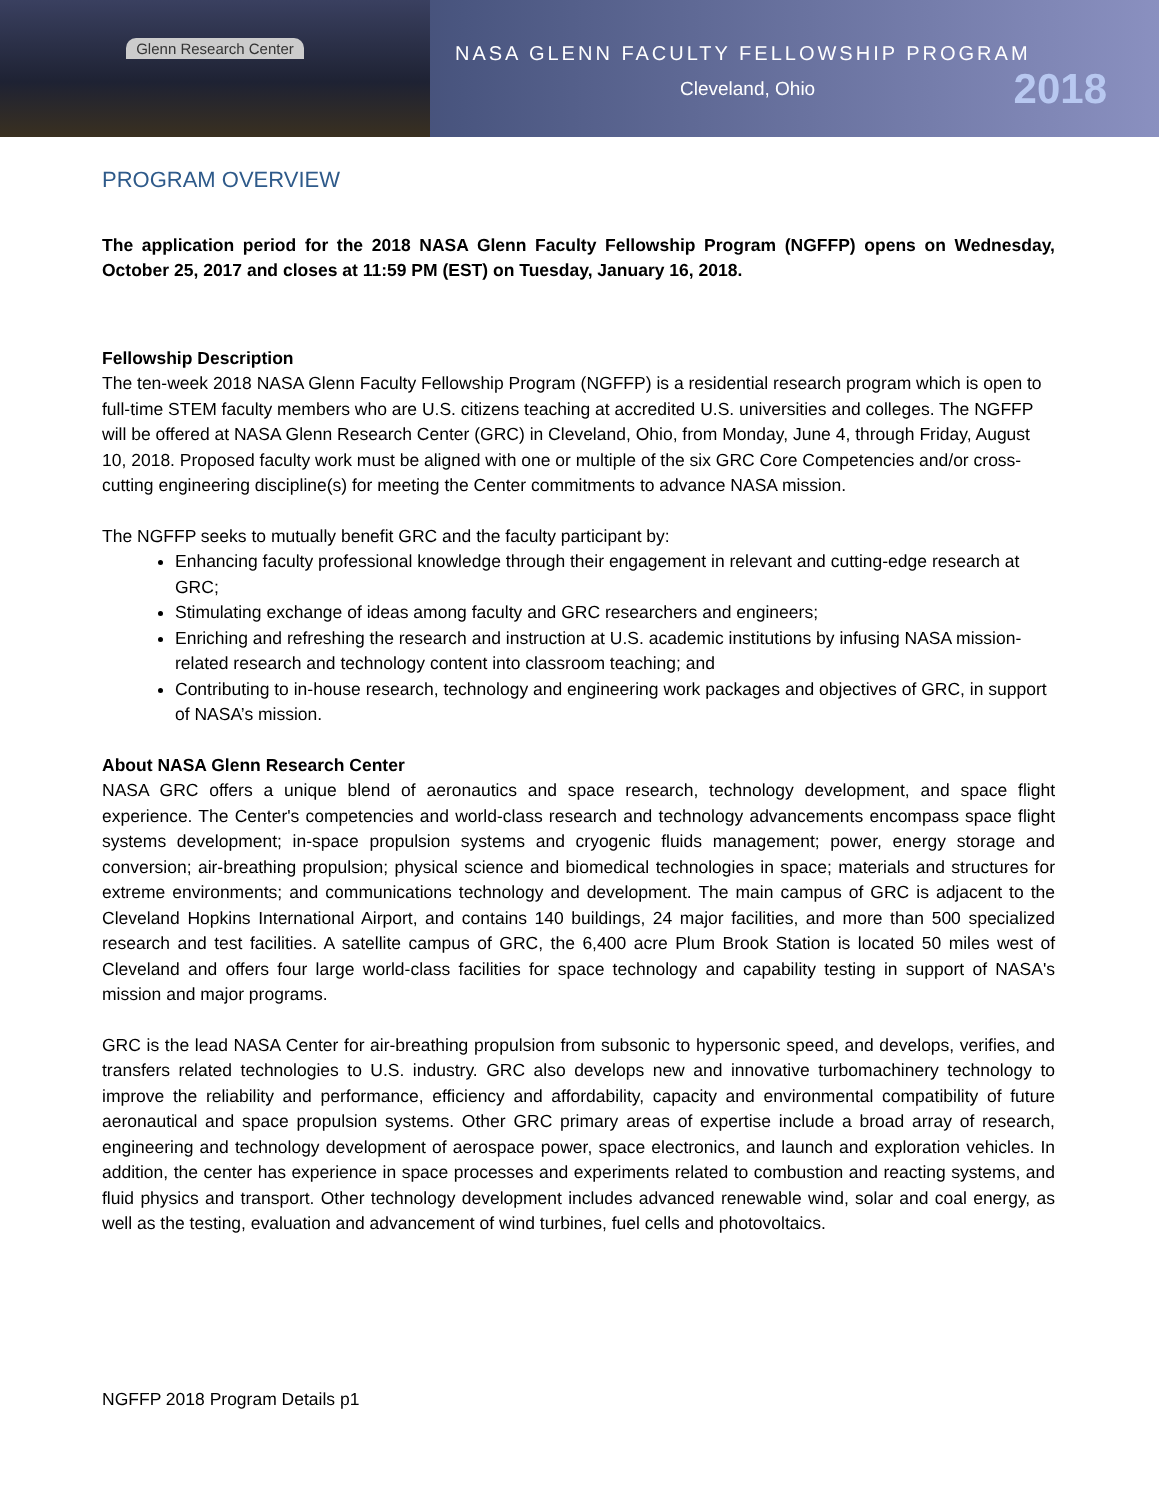Glenn Research Center
NASA GLENN FACULTY FELLOWSHIP PROGRAM
Cleveland, Ohio 2018
PROGRAM OVERVIEW
The application period for the 2018 NASA Glenn Faculty Fellowship Program (NGFFP) opens on Wednesday, October 25, 2017 and closes at 11:59 PM (EST) on Tuesday, January 16, 2018.
Fellowship Description
The ten-week 2018 NASA Glenn Faculty Fellowship Program (NGFFP) is a residential research program which is open to full-time STEM faculty members who are U.S. citizens teaching at accredited U.S. universities and colleges. The NGFFP will be offered at NASA Glenn Research Center (GRC) in Cleveland, Ohio, from Monday, June 4, through Friday, August 10, 2018. Proposed faculty work must be aligned with one or multiple of the six GRC Core Competencies and/or cross-cutting engineering discipline(s) for meeting the Center commitments to advance NASA mission.
The NGFFP seeks to mutually benefit GRC and the faculty participant by:
Enhancing faculty professional knowledge through their engagement in relevant and cutting-edge research at GRC;
Stimulating exchange of ideas among faculty and GRC researchers and engineers;
Enriching and refreshing the research and instruction at U.S. academic institutions by infusing NASA mission-related research and technology content into classroom teaching; and
Contributing to in-house research, technology and engineering work packages and objectives of GRC, in support of NASA’s mission.
About NASA Glenn Research Center
NASA GRC offers a unique blend of aeronautics and space research, technology development, and space flight experience. The Center's competencies and world-class research and technology advancements encompass space flight systems development; in-space propulsion systems and cryogenic fluids management; power, energy storage and conversion; air-breathing propulsion; physical science and biomedical technologies in space; materials and structures for extreme environments; and communications technology and development. The main campus of GRC is adjacent to the Cleveland Hopkins International Airport, and contains 140 buildings, 24 major facilities, and more than 500 specialized research and test facilities. A satellite campus of GRC, the 6,400 acre Plum Brook Station is located 50 miles west of Cleveland and offers four large world-class facilities for space technology and capability testing in support of NASA's mission and major programs.
GRC is the lead NASA Center for air-breathing propulsion from subsonic to hypersonic speed, and develops, verifies, and transfers related technologies to U.S. industry. GRC also develops new and innovative turbomachinery technology to improve the reliability and performance, efficiency and affordability, capacity and environmental compatibility of future aeronautical and space propulsion systems. Other GRC primary areas of expertise include a broad array of research, engineering and technology development of aerospace power, space electronics, and launch and exploration vehicles. In addition, the center has experience in space processes and experiments related to combustion and reacting systems, and fluid physics and transport. Other technology development includes advanced renewable wind, solar and coal energy, as well as the testing, evaluation and advancement of wind turbines, fuel cells and photovoltaics.
NGFFP 2018 Program Details p1